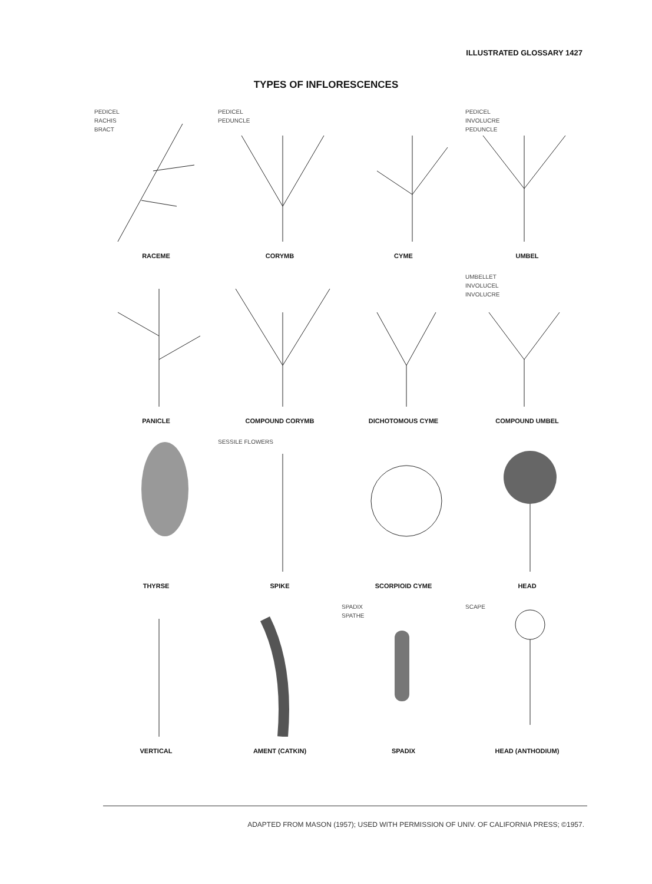ILLUSTRATED GLOSSARY 1427
TYPES OF INFLORESCENCES
PEDICEL
RACHIS
BRACT
RACEME
PEDICEL
PEDUNCLE
CORYMB
CYME
PEDICEL
INVOLUCRE
PEDUNCLE
UMBEL
PANICLE
COMPOUND CORYMB
DICHOTOMOUS CYME
UMBELLET
INVOLUCEL
INVOLUCRE
COMPOUND UMBEL
THYRSE
SESSILE FLOWERS
SPIKE
SCORPIOID CYME
HEAD
VERTICAL
AMENT (CATKIN)
SPADIX
SPATHE
SPADIX
SCAPE
HEAD (ANTHODIUM)
ADAPTED FROM MASON (1957); USED WITH PERMISSION OF UNIV. OF CALIFORNIA PRESS; ©1957.